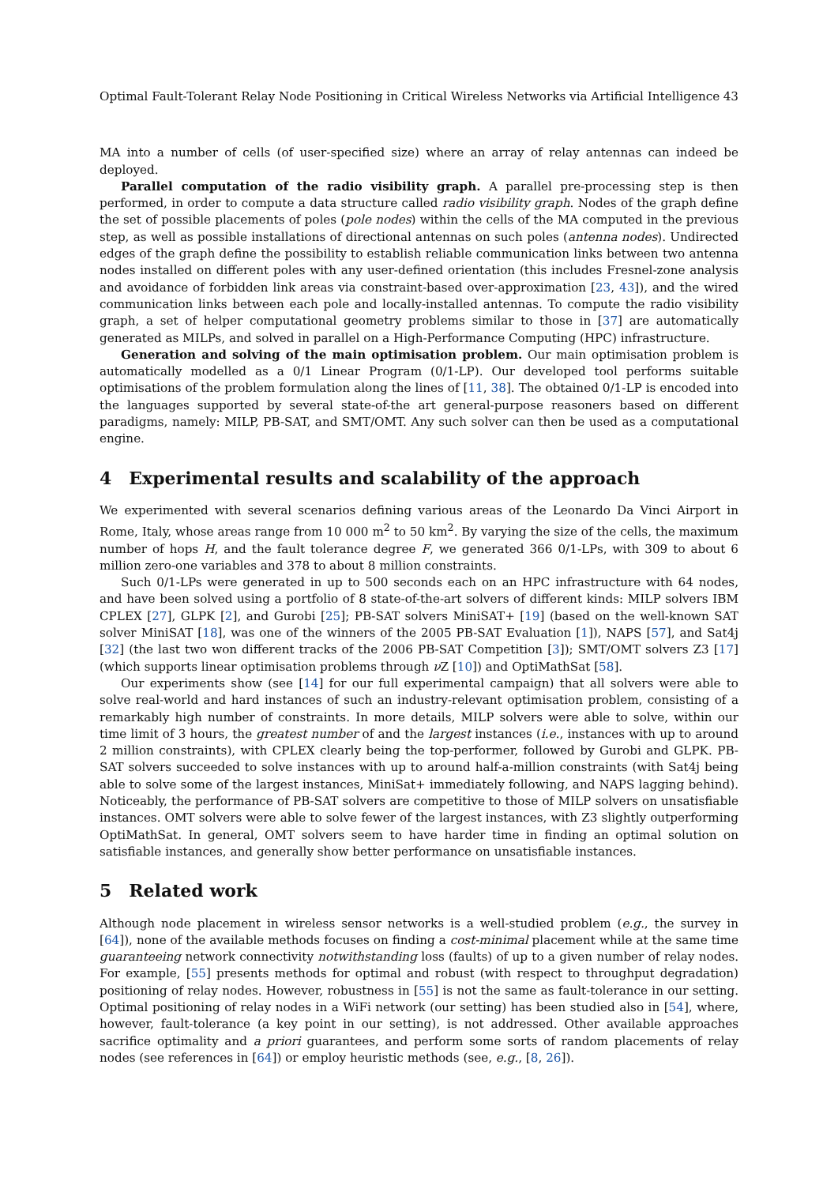Optimal Fault-Tolerant Relay Node Positioning in Critical Wireless Networks via Artificial Intelligence 43
MA into a number of cells (of user-specified size) where an array of relay antennas can indeed be deployed.
Parallel computation of the radio visibility graph. A parallel pre-processing step is then performed, in order to compute a data structure called radio visibility graph. Nodes of the graph define the set of possible placements of poles (pole nodes) within the cells of the MA computed in the previous step, as well as possible installations of directional antennas on such poles (antenna nodes). Undirected edges of the graph define the possibility to establish reliable communication links between two antenna nodes installed on different poles with any user-defined orientation (this includes Fresnel-zone analysis and avoidance of forbidden link areas via constraint-based over-approximation [23, 43]), and the wired communication links between each pole and locally-installed antennas. To compute the radio visibility graph, a set of helper computational geometry problems similar to those in [37] are automatically generated as MILPs, and solved in parallel on a High-Performance Computing (HPC) infrastructure.
Generation and solving of the main optimisation problem. Our main optimisation problem is automatically modelled as a 0/1 Linear Program (0/1-LP). Our developed tool performs suitable optimisations of the problem formulation along the lines of [11, 38]. The obtained 0/1-LP is encoded into the languages supported by several state-of-the art general-purpose reasoners based on different paradigms, namely: MILP, PB-SAT, and SMT/OMT. Any such solver can then be used as a computational engine.
4 Experimental results and scalability of the approach
We experimented with several scenarios defining various areas of the Leonardo Da Vinci Airport in Rome, Italy, whose areas range from 10 000 m<sup>2</sup> to 50 km<sup>2</sup>. By varying the size of the cells, the maximum number of hops H, and the fault tolerance degree F, we generated 366 0/1-LPs, with 309 to about 6 million zero-one variables and 378 to about 8 million constraints.
Such 0/1-LPs were generated in up to 500 seconds each on an HPC infrastructure with 64 nodes, and have been solved using a portfolio of 8 state-of-the-art solvers of different kinds: MILP solvers IBM CPLEX [27], GLPK [2], and Gurobi [25]; PB-SAT solvers MiniSAT+ [19] (based on the well-known SAT solver MiniSAT [18], was one of the winners of the 2005 PB-SAT Evaluation [1]), NAPS [57], and Sat4j [32] (the last two won different tracks of the 2006 PB-SAT Competition [3]); SMT/OMT solvers Z3 [17] (which supports linear optimisation problems through ν Z [10]) and OptiMathSat [58].
Our experiments show (see [14] for our full experimental campaign) that all solvers were able to solve real-world and hard instances of such an industry-relevant optimisation problem, consisting of a remarkably high number of constraints. In more details, MILP solvers were able to solve, within our time limit of 3 hours, the greatest number of and the largest instances (i.e., instances with up to around 2 million constraints), with CPLEX clearly being the top-performer, followed by Gurobi and GLPK. PB-SAT solvers succeeded to solve instances with up to around half-a-million constraints (with Sat4j being able to solve some of the largest instances, MiniSat+ immediately following, and NAPS lagging behind). Noticeably, the performance of PB-SAT solvers are competitive to those of MILP solvers on unsatisfiable instances. OMT solvers were able to solve fewer of the largest instances, with Z3 slightly outperforming OptiMathSat. In general, OMT solvers seem to have harder time in finding an optimal solution on satisfiable instances, and generally show better performance on unsatisfiable instances.
5 Related work
Although node placement in wireless sensor networks is a well-studied problem (e.g., the survey in [64]), none of the available methods focuses on finding a cost-minimal placement while at the same time guaranteeing network connectivity notwithstanding loss (faults) of up to a given number of relay nodes. For example, [55] presents methods for optimal and robust (with respect to throughput degradation) positioning of relay nodes. However, robustness in [55] is not the same as fault-tolerance in our setting. Optimal positioning of relay nodes in a WiFi network (our setting) has been studied also in [54], where, however, fault-tolerance (a key point in our setting), is not addressed. Other available approaches sacrifice optimality and a priori guarantees, and perform some sorts of random placements of relay nodes (see references in [64]) or employ heuristic methods (see, e.g., [8, 26]).